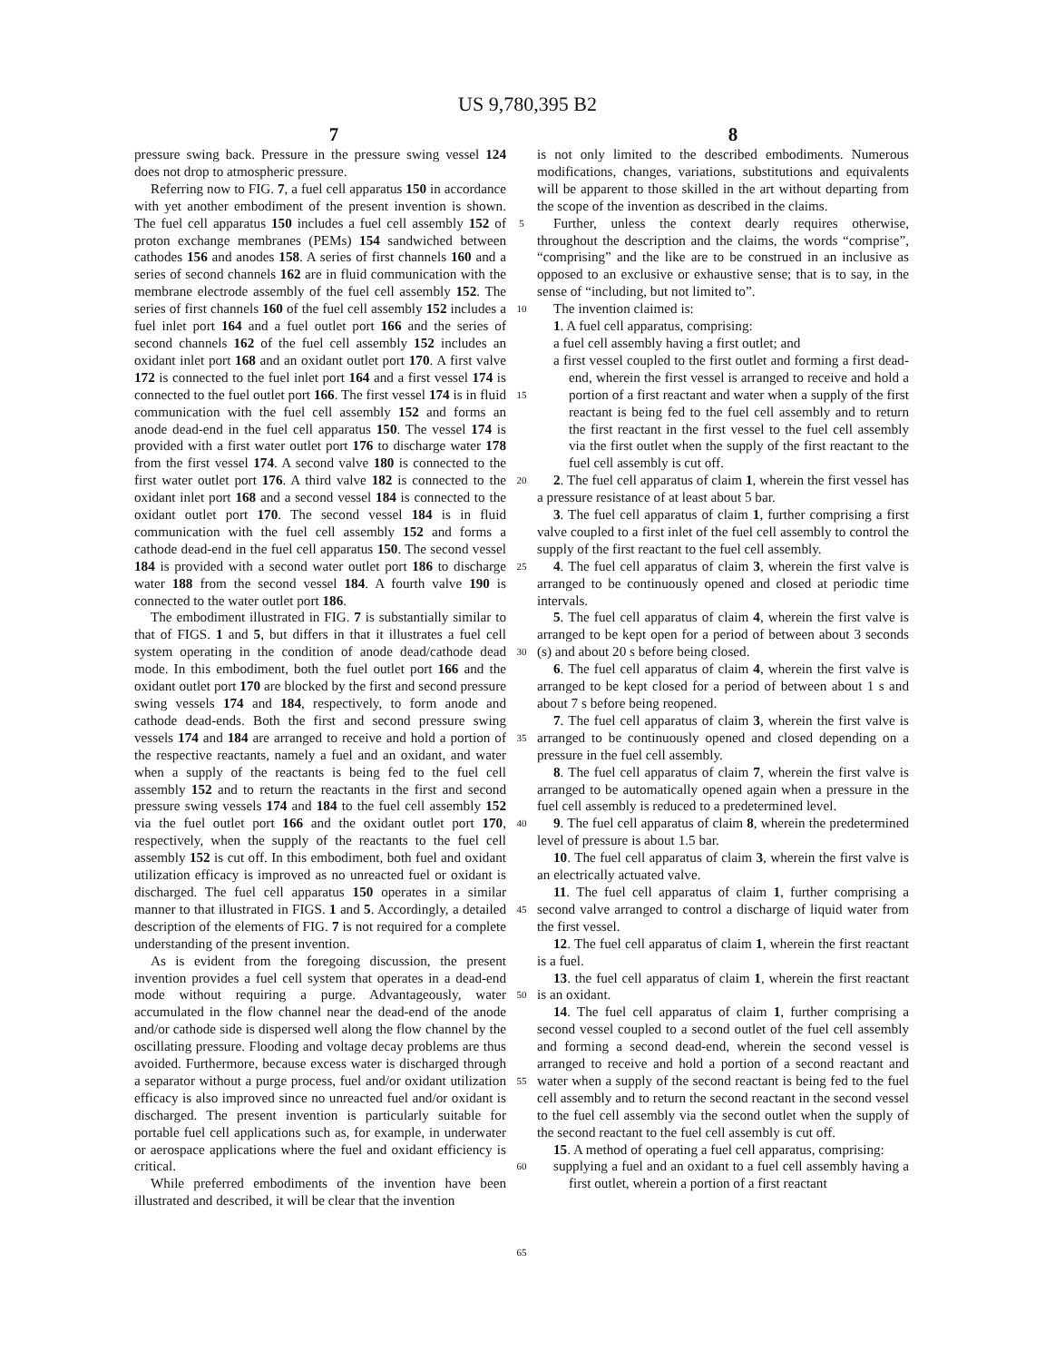US 9,780,395 B2
7 8
pressure swing back. Pressure in the pressure swing vessel 124 does not drop to atmospheric pressure.
Referring now to FIG. 7, a fuel cell apparatus 150 in accordance with yet another embodiment of the present invention is shown. The fuel cell apparatus 150 includes a fuel cell assembly 152 of proton exchange membranes (PEMs) 154 sandwiched between cathodes 156 and anodes 158. A series of first channels 160 and a series of second channels 162 are in fluid communication with the membrane electrode assembly of the fuel cell assembly 152. The series of first channels 160 of the fuel cell assembly 152 includes a fuel inlet port 164 and a fuel outlet port 166 and the series of second channels 162 of the fuel cell assembly 152 includes an oxidant inlet port 168 and an oxidant outlet port 170. A first valve 172 is connected to the fuel inlet port 164 and a first vessel 174 is connected to the fuel outlet port 166. The first vessel 174 is in fluid communication with the fuel cell assembly 152 and forms an anode dead-end in the fuel cell apparatus 150. The vessel 174 is provided with a first water outlet port 176 to discharge water 178 from the first vessel 174. A second valve 180 is connected to the first water outlet port 176. A third valve 182 is connected to the oxidant inlet port 168 and a second vessel 184 is connected to the oxidant outlet port 170. The second vessel 184 is in fluid communication with the fuel cell assembly 152 and forms a cathode dead-end in the fuel cell apparatus 150. The second vessel 184 is provided with a second water outlet port 186 to discharge water 188 from the second vessel 184. A fourth valve 190 is connected to the water outlet port 186.
The embodiment illustrated in FIG. 7 is substantially similar to that of FIGS. 1 and 5, but differs in that it illustrates a fuel cell system operating in the condition of anode dead/cathode dead mode. In this embodiment, both the fuel outlet port 166 and the oxidant outlet port 170 are blocked by the first and second pressure swing vessels 174 and 184, respectively, to form anode and cathode dead-ends. Both the first and second pressure swing vessels 174 and 184 are arranged to receive and hold a portion of the respective reactants, namely a fuel and an oxidant, and water when a supply of the reactants is being fed to the fuel cell assembly 152 and to return the reactants in the first and second pressure swing vessels 174 and 184 to the fuel cell assembly 152 via the fuel outlet port 166 and the oxidant outlet port 170, respectively, when the supply of the reactants to the fuel cell assembly 152 is cut off. In this embodiment, both fuel and oxidant utilization efficacy is improved as no unreacted fuel or oxidant is discharged. The fuel cell apparatus 150 operates in a similar manner to that illustrated in FIGS. 1 and 5. Accordingly, a detailed description of the elements of FIG. 7 is not required for a complete understanding of the present invention.
As is evident from the foregoing discussion, the present invention provides a fuel cell system that operates in a dead-end mode without requiring a purge. Advantageously, water accumulated in the flow channel near the dead-end of the anode and/or cathode side is dispersed well along the flow channel by the oscillating pressure. Flooding and voltage decay problems are thus avoided. Furthermore, because excess water is discharged through a separator without a purge process, fuel and/or oxidant utilization efficacy is also improved since no unreacted fuel and/or oxidant is discharged. The present invention is particularly suitable for portable fuel cell applications such as, for example, in underwater or aerospace applications where the fuel and oxidant efficiency is critical.
While preferred embodiments of the invention have been illustrated and described, it will be clear that the invention
5
10
15
20
25
30
35
40
45
50
55
60
65
is not only limited to the described embodiments. Numerous modifications, changes, variations, substitutions and equivalents will be apparent to those skilled in the art without departing from the scope of the invention as described in the claims.
Further, unless the context dearly requires otherwise, throughout the description and the claims, the words “comprise”, “comprising” and the like are to be construed in an inclusive as opposed to an exclusive or exhaustive sense; that is to say, in the sense of “including, but not limited to”.
The invention claimed is:
1. A fuel cell apparatus, comprising:
a fuel cell assembly having a first outlet; and
a first vessel coupled to the first outlet and forming a first dead-end, wherein the first vessel is arranged to receive and hold a portion of a first reactant and water when a supply of the first reactant is being fed to the fuel cell assembly and to return the first reactant in the first vessel to the fuel cell assembly via the first outlet when the supply of the first reactant to the fuel cell assembly is cut off.
2. The fuel cell apparatus of claim 1, wherein the first vessel has a pressure resistance of at least about 5 bar.
3. The fuel cell apparatus of claim 1, further comprising a first valve coupled to a first inlet of the fuel cell assembly to control the supply of the first reactant to the fuel cell assembly.
4. The fuel cell apparatus of claim 3, wherein the first valve is arranged to be continuously opened and closed at periodic time intervals.
5. The fuel cell apparatus of claim 4, wherein the first valve is arranged to be kept open for a period of between about 3 seconds (s) and about 20 s before being closed.
6. The fuel cell apparatus of claim 4, wherein the first valve is arranged to be kept closed for a period of between about 1 s and about 7 s before being reopened.
7. The fuel cell apparatus of claim 3, wherein the first valve is arranged to be continuously opened and closed depending on a pressure in the fuel cell assembly.
8. The fuel cell apparatus of claim 7, wherein the first valve is arranged to be automatically opened again when a pressure in the fuel cell assembly is reduced to a predetermined level.
9. The fuel cell apparatus of claim 8, wherein the predetermined level of pressure is about 1.5 bar.
10. The fuel cell apparatus of claim 3, wherein the first valve is an electrically actuated valve.
11. The fuel cell apparatus of claim 1, further comprising a second valve arranged to control a discharge of liquid water from the first vessel.
12. The fuel cell apparatus of claim 1, wherein the first reactant is a fuel.
13. the fuel cell apparatus of claim 1, wherein the first reactant is an oxidant.
14. The fuel cell apparatus of claim 1, further comprising a second vessel coupled to a second outlet of the fuel cell assembly and forming a second dead-end, wherein the second vessel is arranged to receive and hold a portion of a second reactant and water when a supply of the second reactant is being fed to the fuel cell assembly and to return the second reactant in the second vessel to the fuel cell assembly via the second outlet when the supply of the second reactant to the fuel cell assembly is cut off.
15. A method of operating a fuel cell apparatus, comprising:
supplying a fuel and an oxidant to a fuel cell assembly having a first outlet, wherein a portion of a first reactant